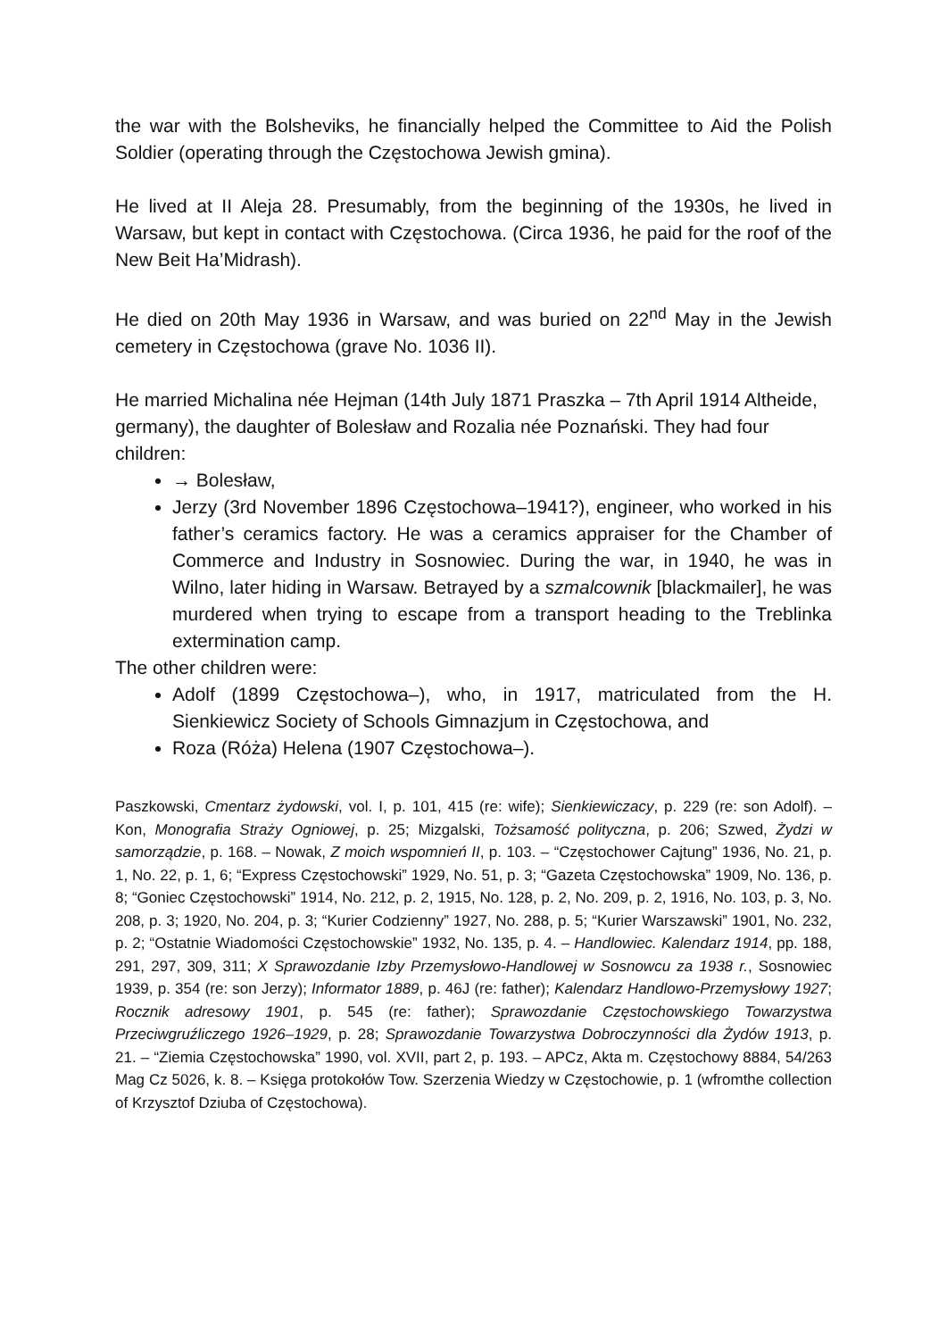the war with the Bolsheviks, he financially helped the Committee to Aid the Polish Soldier (operating through the Częstochowa Jewish gmina).
He lived at II Aleja 28. Presumably, from the beginning of the 1930s, he lived in Warsaw, but kept in contact with Częstochowa. (Circa 1936, he paid for the roof of the New Beit Ha’Midrash).
He died on 20th May 1936 in Warsaw, and was buried on 22<sup>nd</sup> May in the Jewish cemetery in Częstochowa (grave No. 1036 II).
He married Michalina née Hejman (14th July 1871 Praszka – 7th April 1914 Altheide, germany), the daughter of Bolesław and Rozalia née Poznański. They had four children:
→ Bolesław,
Jerzy (3rd November 1896 Częstochowa–1941?), engineer, who worked in his father’s ceramics factory. He was a ceramics appraiser for the Chamber of Commerce and Industry in Sosnowiec. During the war, in 1940, he was in Wilno, later hiding in Warsaw. Betrayed by a szmalcownik [blackmailer], he was murdered when trying to escape from a transport heading to the Treblinka extermination camp.
The other children were:
Adolf (1899 Częstochowa–), who, in 1917, matriculated from the H. Sienkiewicz Society of Schools Gimnazjum in Częstochowa, and
Roza (Róża) Helena (1907 Częstochowa–).
Paszkowski, Cmentarz żydowski, vol. I, p. 101, 415 (re: wife); Sienkiewiczacy, p. 229 (re: son Adolf). – Kon, Monografia Straży Ogniowej, p. 25; Mizgalski, Tożsamość polityczna, p. 206; Szwed, Żydzi w samorządzie, p. 168. – Nowak, Z moich wspomnień II, p. 103. – “Częstochower Cajtung” 1936, No. 21, p. 1, No. 22, p. 1, 6; “Express Częstochowski” 1929, No. 51, p. 3; “Gazeta Częstochowska” 1909, No. 136, p. 8; “Goniec Częstochowski” 1914, No. 212, p. 2, 1915, No. 128, p. 2, No. 209, p. 2, 1916, No. 103, p. 3, No. 208, p. 3; 1920, No. 204, p. 3; “Kurier Codzienny” 1927, No. 288, p. 5; “Kurier Warszawski” 1901, No. 232, p. 2; “Ostatnie Wiadomości Częstochowskie” 1932, No. 135, p. 4. – Handlowiec. Kalendarz 1914, pp. 188, 291, 297, 309, 311; X Sprawozdanie Izby Przemysłowo-Handlowej w Sosnowcu za 1938 r., Sosnowiec 1939, p. 354 (re: son Jerzy); Informator 1889, p. 46J (re: father); Kalendarz Handlowo-Przemysłowy 1927; Rocznik adresowy 1901, p. 545 (re: father); Sprawozdanie Częstochowskiego Towarzystwa Przeciwgruźliczego 1926–1929, p. 28; Sprawozdanie Towarzystwa Dobroczynności dla Żydów 1913, p. 21. – “Ziemia Częstochowska” 1990, vol. XVII, part 2, p. 193. – APCz, Akta m. Częstochowy 8884, 54/263 Mag Cz 5026, k. 8. – Księga protokołów Tow. Szerzenia Wiedzy w Częstochowie, p. 1 (wfromthe collection of Krzysztof Dziuba of Częstochowa).